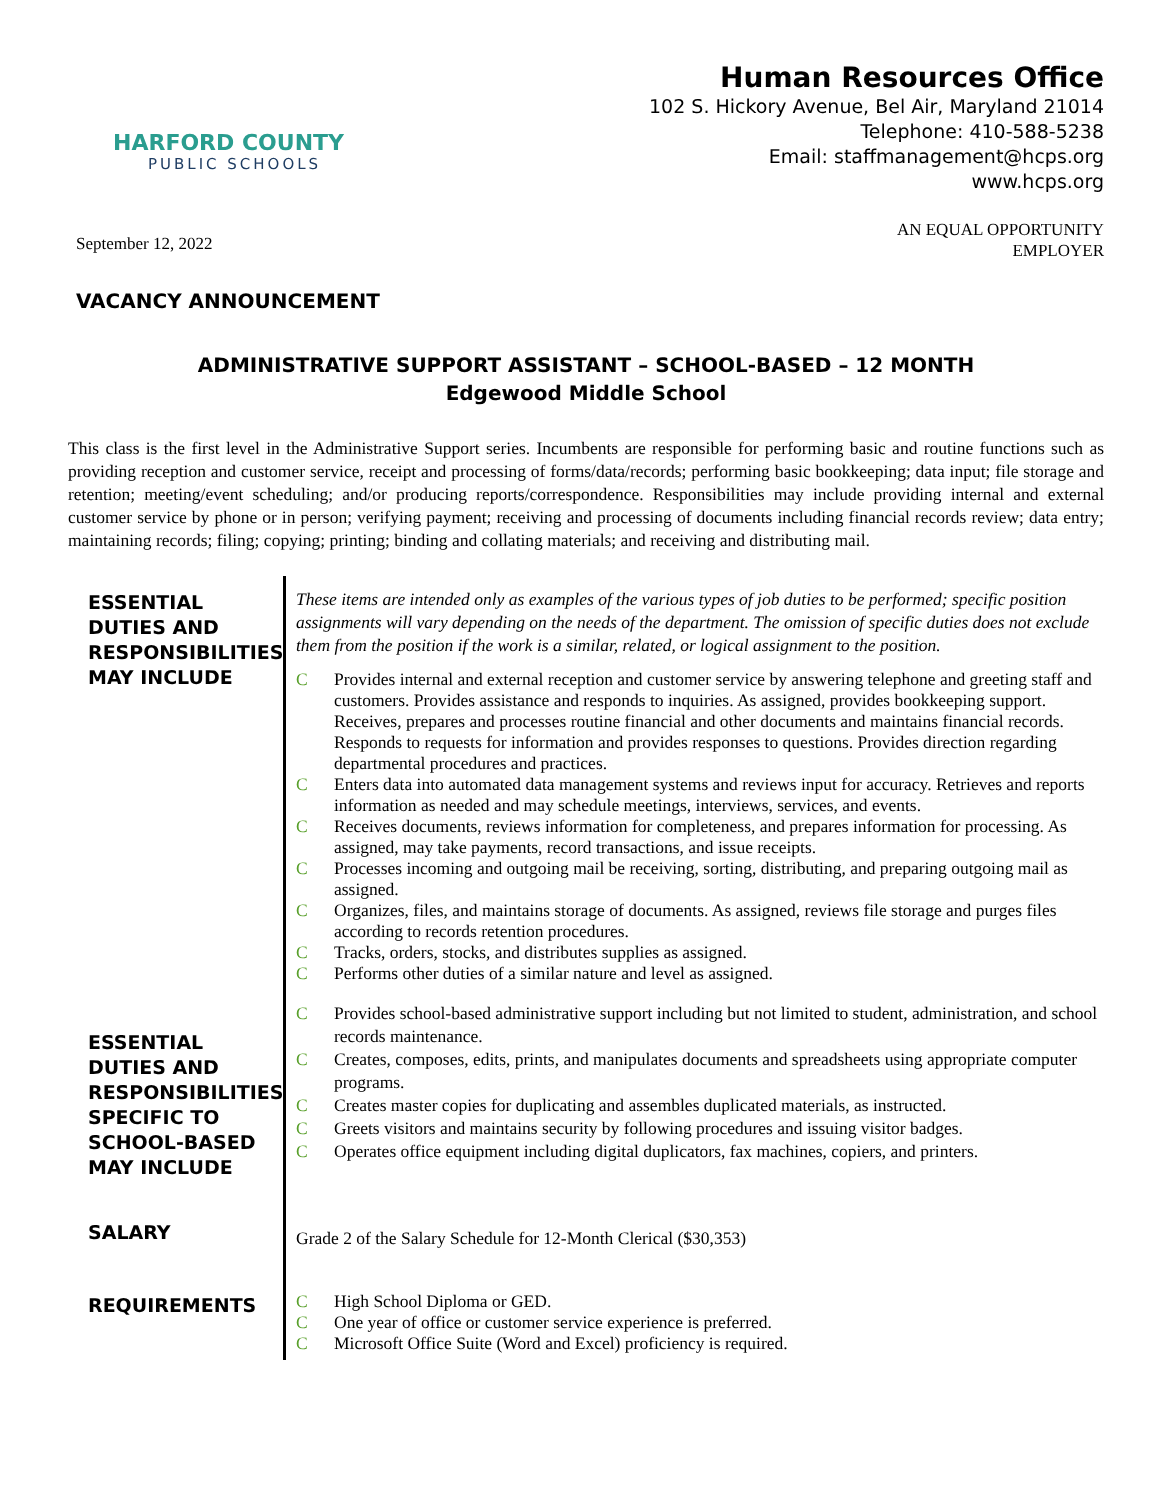HARFORD COUNTY
PUBLIC SCHOOLS
Human Resources Office
102 S. Hickory Avenue, Bel Air, Maryland 21014
Telephone: 410-588-5238
Email: staffmanagement@hcps.org
www.hcps.org
September 12, 2022
AN EQUAL OPPORTUNITY
EMPLOYER
VACANCY ANNOUNCEMENT
ADMINISTRATIVE SUPPORT ASSISTANT – SCHOOL-BASED – 12 MONTH
Edgewood Middle School
This class is the first level in the Administrative Support series. Incumbents are responsible for performing basic and routine functions such as providing reception and customer service, receipt and processing of forms/data/records; performing basic bookkeeping; data input; file storage and retention; meeting/event scheduling; and/or producing reports/correspondence. Responsibilities may include providing internal and external customer service by phone or in person; verifying payment; receiving and processing of documents including financial records review; data entry; maintaining records; filing; copying; printing; binding and collating materials; and receiving and distributing mail.
ESSENTIAL DUTIES AND RESPONSIBILITIES MAY INCLUDE
These items are intended only as examples of the various types of job duties to be performed; specific position assignments will vary depending on the needs of the department. The omission of specific duties does not exclude them from the position if the work is a similar, related, or logical assignment to the position.
C Provides internal and external reception and customer service by answering telephone and greeting staff and customers. Provides assistance and responds to inquiries. As assigned, provides bookkeeping support. Receives, prepares and processes routine financial and other documents and maintains financial records. Responds to requests for information and provides responses to questions. Provides direction regarding departmental procedures and practices.
C Enters data into automated data management systems and reviews input for accuracy. Retrieves and reports information as needed and may schedule meetings, interviews, services, and events.
C Receives documents, reviews information for completeness, and prepares information for processing. As assigned, may take payments, record transactions, and issue receipts.
C Processes incoming and outgoing mail be receiving, sorting, distributing, and preparing outgoing mail as assigned.
C Organizes, files, and maintains storage of documents. As assigned, reviews file storage and purges files according to records retention procedures.
C Tracks, orders, stocks, and distributes supplies as assigned.
C Performs other duties of a similar nature and level as assigned.
ESSENTIAL DUTIES AND RESPONSIBILITIES SPECIFIC TO SCHOOL-BASED MAY INCLUDE
C Provides school-based administrative support including but not limited to student, administration, and school records maintenance.
C Creates, composes, edits, prints, and manipulates documents and spreadsheets using appropriate computer programs.
C Creates master copies for duplicating and assembles duplicated materials, as instructed.
C Greets visitors and maintains security by following procedures and issuing visitor badges.
C Operates office equipment including digital duplicators, fax machines, copiers, and printers.
SALARY
Grade 2 of the Salary Schedule for 12-Month Clerical ($30,353)
REQUIREMENTS
C High School Diploma or GED.
C One year of office or customer service experience is preferred.
C Microsoft Office Suite (Word and Excel) proficiency is required.